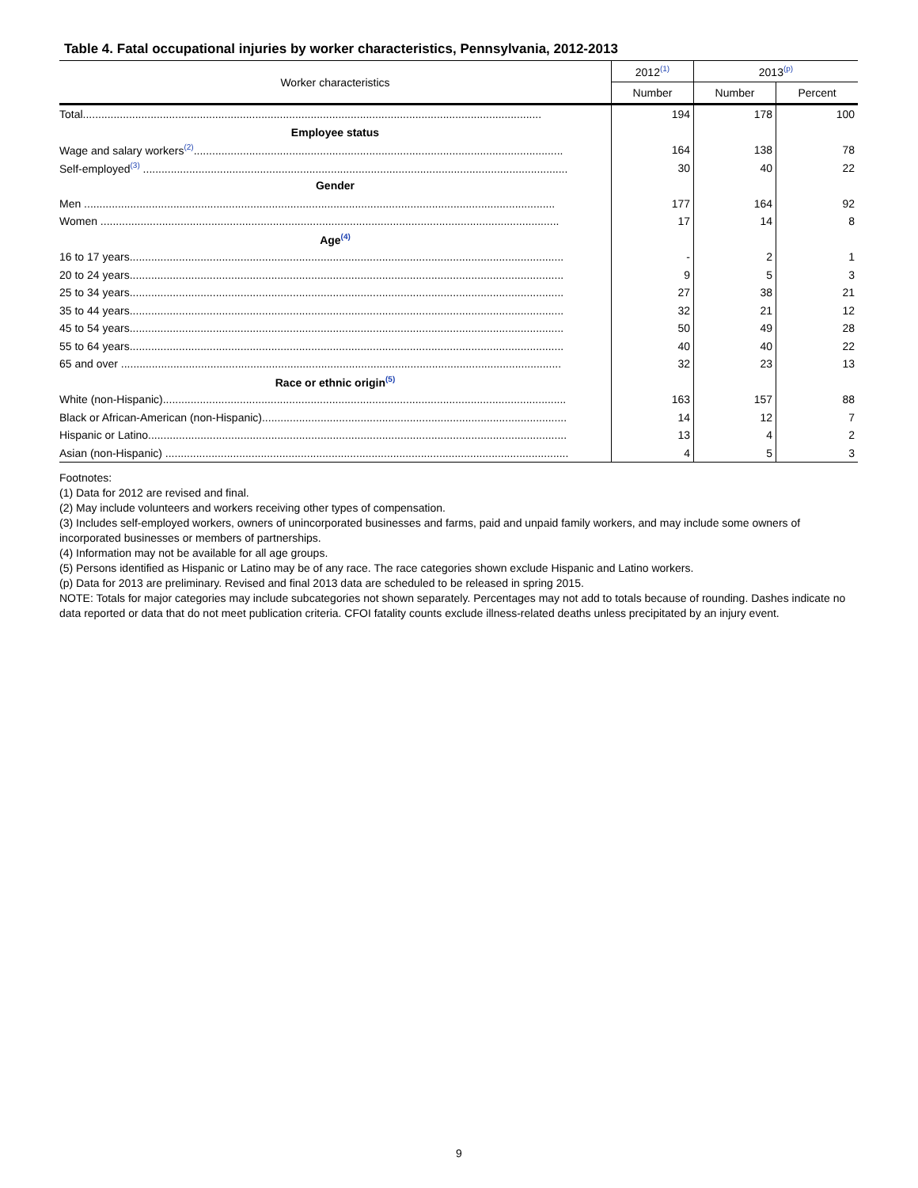Table 4. Fatal occupational injuries by worker characteristics, Pennsylvania, 2012-2013
| Worker characteristics | 2012<sup>(1)</sup> | 2013<sup>(p)</sup> | |
| --- | --- | --- | --- |
| | Number | Number | Percent |
| Total..................................................................................................................................................... | 194 | 178 | 100 |
| Employee status | | | |
| Wage and salary workers<sup>(2)</sup>........................................................................................................................ | 164 | 138 | 78 |
| Self-employed<sup>(3)</sup> .......................................................................................................................................... | 30 | 40 | 22 |
| Gender | | | |
| Men ......................................................................................................................................................... | 177 | 164 | 92 |
| Women ..................................................................................................................................................... | 17 | 14 | 8 |
| Age<sup>(4)</sup> | | | |
| 16 to 17 years............................................................................................................................................. | - | 2 | 1 |
| 20 to 24 years............................................................................................................................................. | 9 | 5 | 3 |
| 25 to 34 years............................................................................................................................................. | 27 | 38 | 21 |
| 35 to 44 years............................................................................................................................................. | 32 | 21 | 12 |
| 45 to 54 years............................................................................................................................................. | 50 | 49 | 28 |
| 55 to 64 years............................................................................................................................................. | 40 | 40 | 22 |
| 65 and over ............................................................................................................................................... | 32 | 23 | 13 |
| Race or ethnic origin<sup>(5)</sup> | | | |
| White (non-Hispanic)................................................................................................................................... | 163 | 157 | 88 |
| Black or African-American (non-Hispanic)................................................................................................... | 14 | 12 | 7 |
| Hispanic or Latino........................................................................................................................................ | 13 | 4 | 2 |
| Asian (non-Hispanic) ................................................................................................................................... | 4 | 5 | 3 |
Footnotes:
(1) Data for 2012 are revised and final.
(2) May include volunteers and workers receiving other types of compensation.
(3) Includes self-employed workers, owners of unincorporated businesses and farms, paid and unpaid family workers, and may include some owners of incorporated businesses or members of partnerships.
(4) Information may not be available for all age groups.
(5) Persons identified as Hispanic or Latino may be of any race. The race categories shown exclude Hispanic and Latino workers.
(p) Data for 2013 are preliminary. Revised and final 2013 data are scheduled to be released in spring 2015.
NOTE: Totals for major categories may include subcategories not shown separately. Percentages may not add to totals because of rounding. Dashes indicate no data reported or data that do not meet publication criteria. CFOI fatality counts exclude illness-related deaths unless precipitated by an injury event.
9